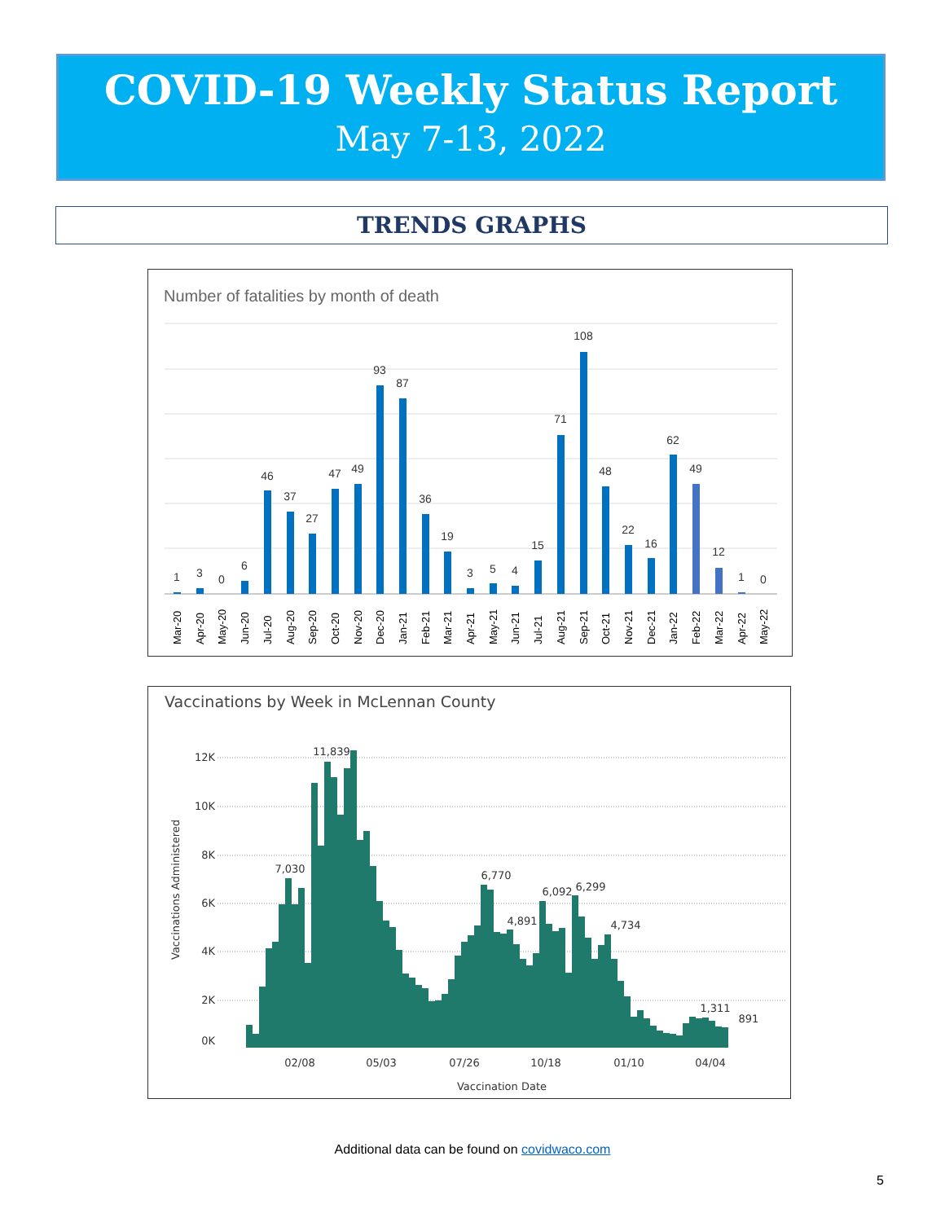COVID-19 Weekly Status Report
May 7-13, 2022
TRENDS GRAPHS
Number of fatalities by month of death
1
3
0
6
46
37
27
47
49
93
87
36
19
3
5
4
15
71
108
48
22
16
62
49
12
1
0
Mar-20
Apr-20
May-20
Jun-20
Jul-20
Aug-20
Sep-20
Oct-20
Nov-20
Dec-20
Jan-21
Feb-21
Mar-21
Apr-21
May-21
Jun-21
Jul-21
Aug-21
Sep-21
Oct-21
Nov-21
Dec-21
Jan-22
Feb-22
Mar-22
Apr-22
May-22
Vaccinations by Week in McLennan County
12K
10K
8K
6K
4K
2K
0K
Vaccinations Administered
11,839
7,030
6,770
4,891
6,092
6,299
4,734
1,311
891
02/08
05/03
07/26
10/18
01/10
04/04
Vaccination Date
Additional data can be found on covidwaco.com
5